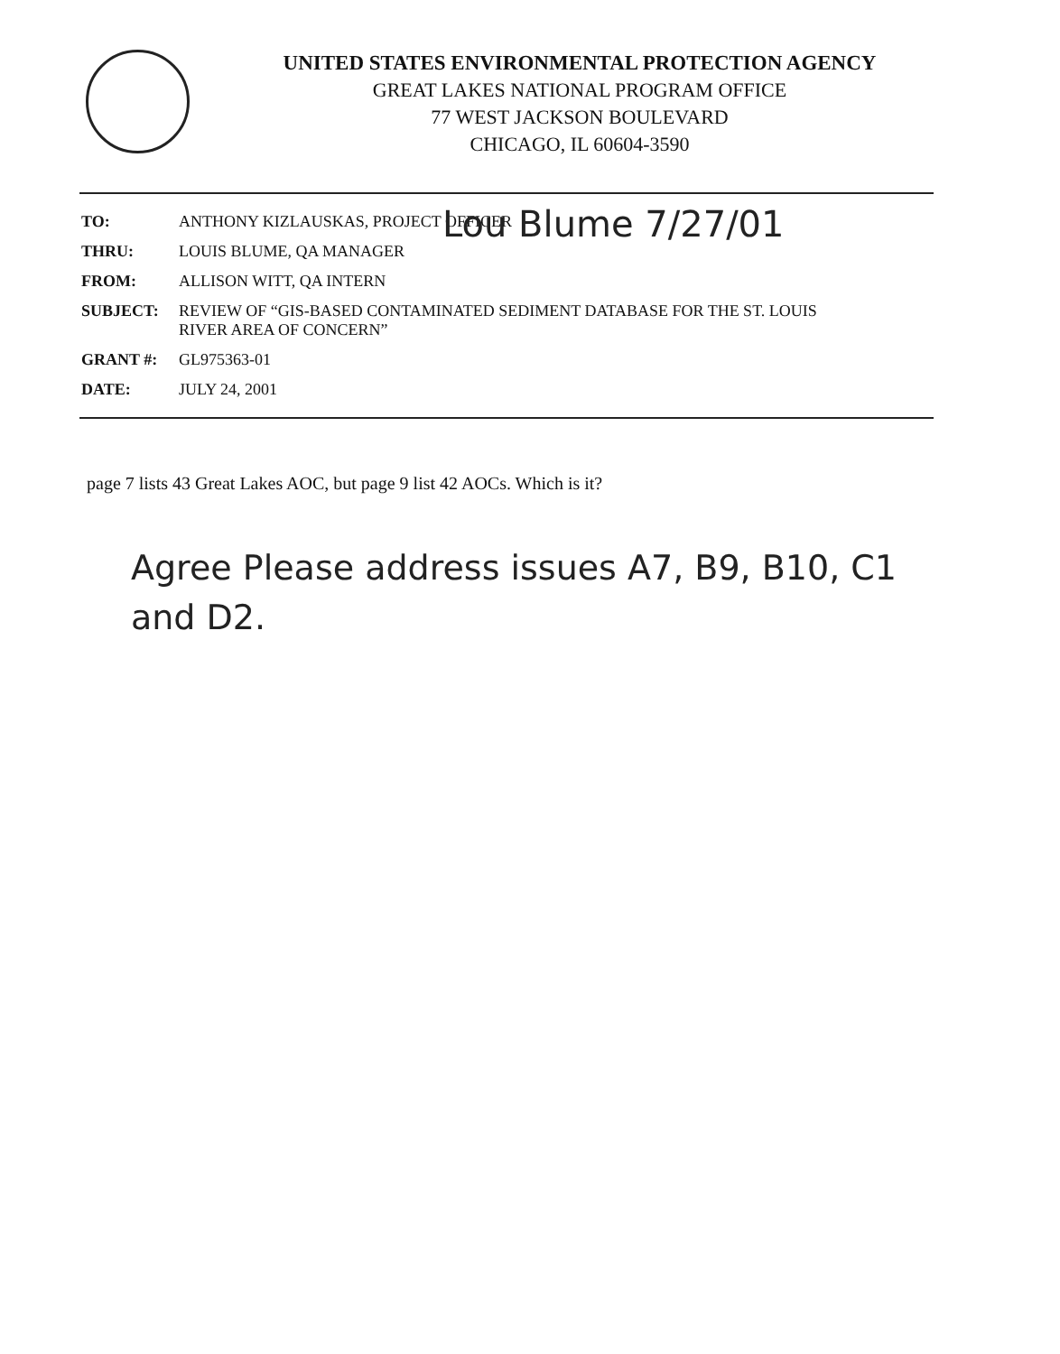UNITED STATES ENVIRONMENTAL PROTECTION AGENCY
GREAT LAKES NATIONAL PROGRAM OFFICE
77 WEST JACKSON BOULEVARD
CHICAGO, IL 60604-3590
| TO: | ANTHONY KIZLAUSKAS, PROJECT OFFICER |
| THRU: | LOUIS BLUME, QA MANAGER |
| FROM: | ALLISON WITT, QA INTERN |
| SUBJECT: | REVIEW OF “GIS-BASED CONTAMINATED SEDIMENT DATABASE FOR THE ST. LOUIS RIVER AREA OF CONCERN” |
| GRANT #: | GL975363-01 |
| DATE: | JULY 24, 2001 |
Lou Blume 7/27/01
page 7 lists 43 Great Lakes AOC, but page 9 list 42 AOCs. Which is it?
Agree Please address issues A7, B9, B10, C1
and D2.